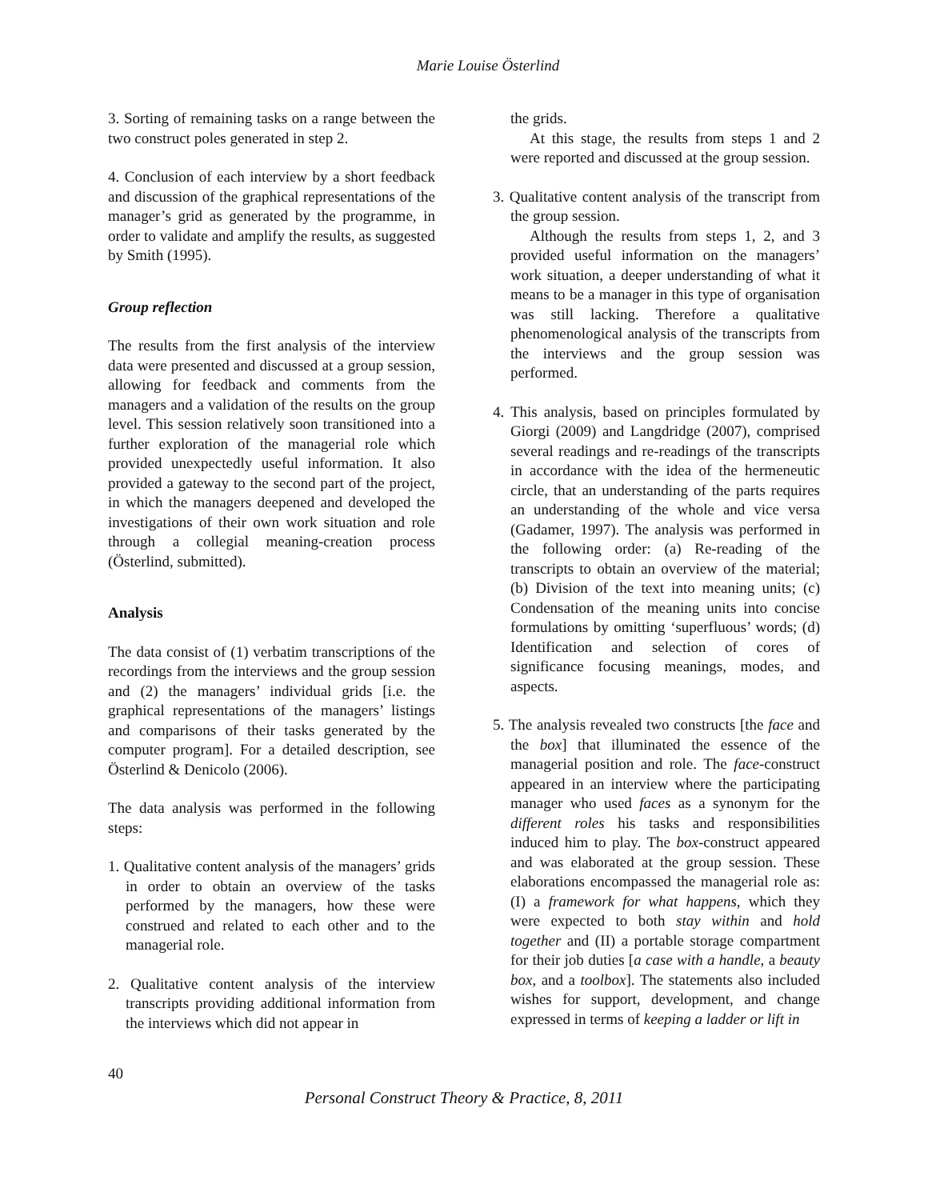Marie Louise Österlind
3. Sorting of remaining tasks on a range between the two construct poles generated in step 2.
4. Conclusion of each interview by a short feedback and discussion of the graphical representations of the manager’s grid as generated by the programme, in order to validate and amplify the results, as suggested by Smith (1995).
Group reflection
The results from the first analysis of the interview data were presented and discussed at a group session, allowing for feedback and comments from the managers and a validation of the results on the group level. This session relatively soon transitioned into a further exploration of the managerial role which provided unexpectedly useful information. It also provided a gateway to the second part of the project, in which the managers deepened and developed the investigations of their own work situation and role through a collegial meaning-creation process (Österlind, submitted).
Analysis
The data consist of (1) verbatim transcriptions of the recordings from the interviews and the group session and (2) the managers’ individual grids [i.e. the graphical representations of the managers’ listings and comparisons of their tasks generated by the computer program]. For a detailed description, see Österlind & Denicolo (2006).
The data analysis was performed in the following steps:
1. Qualitative content analysis of the managers’ grids in order to obtain an overview of the tasks performed by the managers, how these were construed and related to each other and to the managerial role.
2. Qualitative content analysis of the interview transcripts providing additional information from the interviews which did not appear in
the grids.
At this stage, the results from steps 1 and 2 were reported and discussed at the group session.
3. Qualitative content analysis of the transcript from the group session.
Although the results from steps 1, 2, and 3 provided useful information on the managers’ work situation, a deeper understanding of what it means to be a manager in this type of organisation was still lacking. Therefore a qualitative phenomenological analysis of the transcripts from the interviews and the group session was performed.
4. This analysis, based on principles formulated by Giorgi (2009) and Langdridge (2007), comprised several readings and re-readings of the transcripts in accordance with the idea of the hermeneutic circle, that an understanding of the parts requires an understanding of the whole and vice versa (Gadamer, 1997). The analysis was performed in the following order: (a) Re-reading of the transcripts to obtain an overview of the material; (b) Division of the text into meaning units; (c) Condensation of the meaning units into concise formulations by omitting ‘superfluous’ words; (d) Identification and selection of cores of significance focusing meanings, modes, and aspects.
5. The analysis revealed two constructs [the face and the box] that illuminated the essence of the managerial position and role. The face-construct appeared in an interview where the participating manager who used faces as a synonym for the different roles his tasks and responsibilities induced him to play. The box-construct appeared and was elaborated at the group session. These elaborations encompassed the managerial role as: (I) a framework for what happens, which they were expected to both stay within and hold together and (II) a portable storage compartment for their job duties [a case with a handle, a beauty box, and a toolbox]. The statements also included wishes for support, development, and change expressed in terms of keeping a ladder or lift in
40
Personal Construct Theory & Practice, 8, 2011